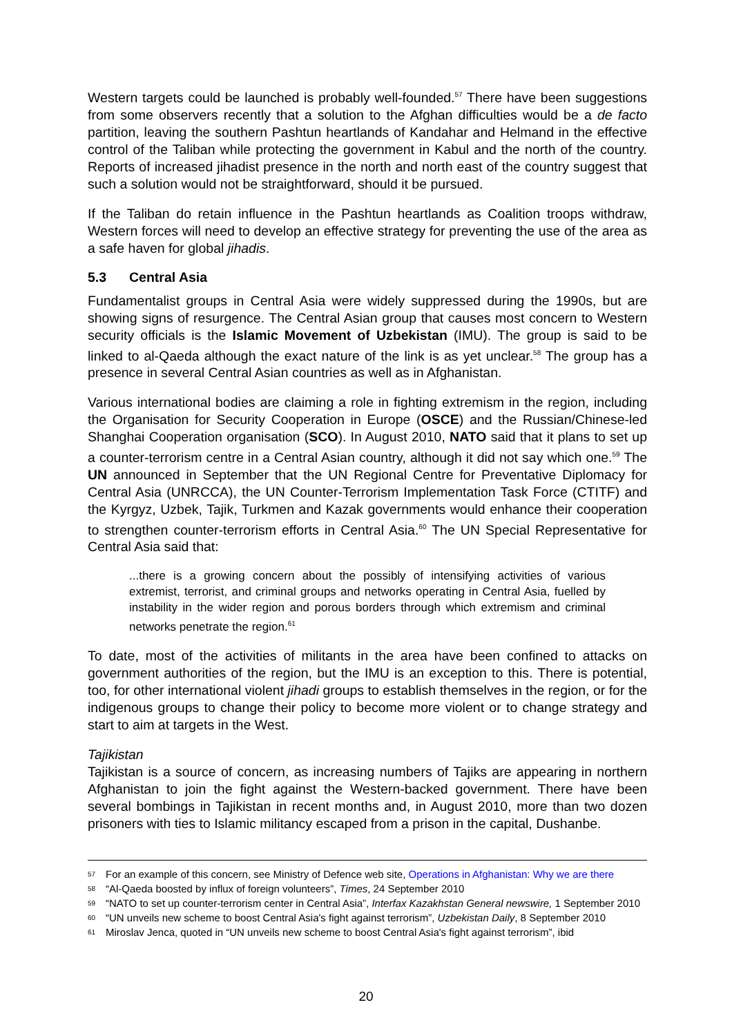Western targets could be launched is probably well-founded.<sup>57</sup> There have been suggestions from some observers recently that a solution to the Afghan difficulties would be a de facto partition, leaving the southern Pashtun heartlands of Kandahar and Helmand in the effective control of the Taliban while protecting the government in Kabul and the north of the country. Reports of increased jihadist presence in the north and north east of the country suggest that such a solution would not be straightforward, should it be pursued.
If the Taliban do retain influence in the Pashtun heartlands as Coalition troops withdraw, Western forces will need to develop an effective strategy for preventing the use of the area as a safe haven for global jihadis.
5.3 Central Asia
Fundamentalist groups in Central Asia were widely suppressed during the 1990s, but are showing signs of resurgence. The Central Asian group that causes most concern to Western security officials is the Islamic Movement of Uzbekistan (IMU). The group is said to be linked to al-Qaeda although the exact nature of the link is as yet unclear.<sup>58</sup> The group has a presence in several Central Asian countries as well as in Afghanistan.
Various international bodies are claiming a role in fighting extremism in the region, including the Organisation for Security Cooperation in Europe (OSCE) and the Russian/Chinese-led Shanghai Cooperation organisation (SCO). In August 2010, NATO said that it plans to set up a counter-terrorism centre in a Central Asian country, although it did not say which one.<sup>59</sup> The UN announced in September that the UN Regional Centre for Preventative Diplomacy for Central Asia (UNRCCA), the UN Counter-Terrorism Implementation Task Force (CTITF) and the Kyrgyz, Uzbek, Tajik, Turkmen and Kazak governments would enhance their cooperation to strengthen counter-terrorism efforts in Central Asia.<sup>60</sup> The UN Special Representative for Central Asia said that:
...there is a growing concern about the possibly of intensifying activities of various extremist, terrorist, and criminal groups and networks operating in Central Asia, fuelled by instability in the wider region and porous borders through which extremism and criminal networks penetrate the region.<sup>61</sup>
To date, most of the activities of militants in the area have been confined to attacks on government authorities of the region, but the IMU is an exception to this. There is potential, too, for other international violent jihadi groups to establish themselves in the region, or for the indigenous groups to change their policy to become more violent or to change strategy and start to aim at targets in the West.
Tajikistan
Tajikistan is a source of concern, as increasing numbers of Tajiks are appearing in northern Afghanistan to join the fight against the Western-backed government. There have been several bombings in Tajikistan in recent months and, in August 2010, more than two dozen prisoners with ties to Islamic militancy escaped from a prison in the capital, Dushanbe.
57 For an example of this concern, see Ministry of Defence web site, Operations in Afghanistan: Why we are there
58 “Al-Qaeda boosted by influx of foreign volunteers”, Times, 24 September 2010
59 “NATO to set up counter-terrorism center in Central Asia”, Interfax Kazakhstan General newswire, 1 September 2010
60 “UN unveils new scheme to boost Central Asia's fight against terrorism”, Uzbekistan Daily, 8 September 2010
61 Miroslav Jenca, quoted in “UN unveils new scheme to boost Central Asia's fight against terrorism”, ibid
20